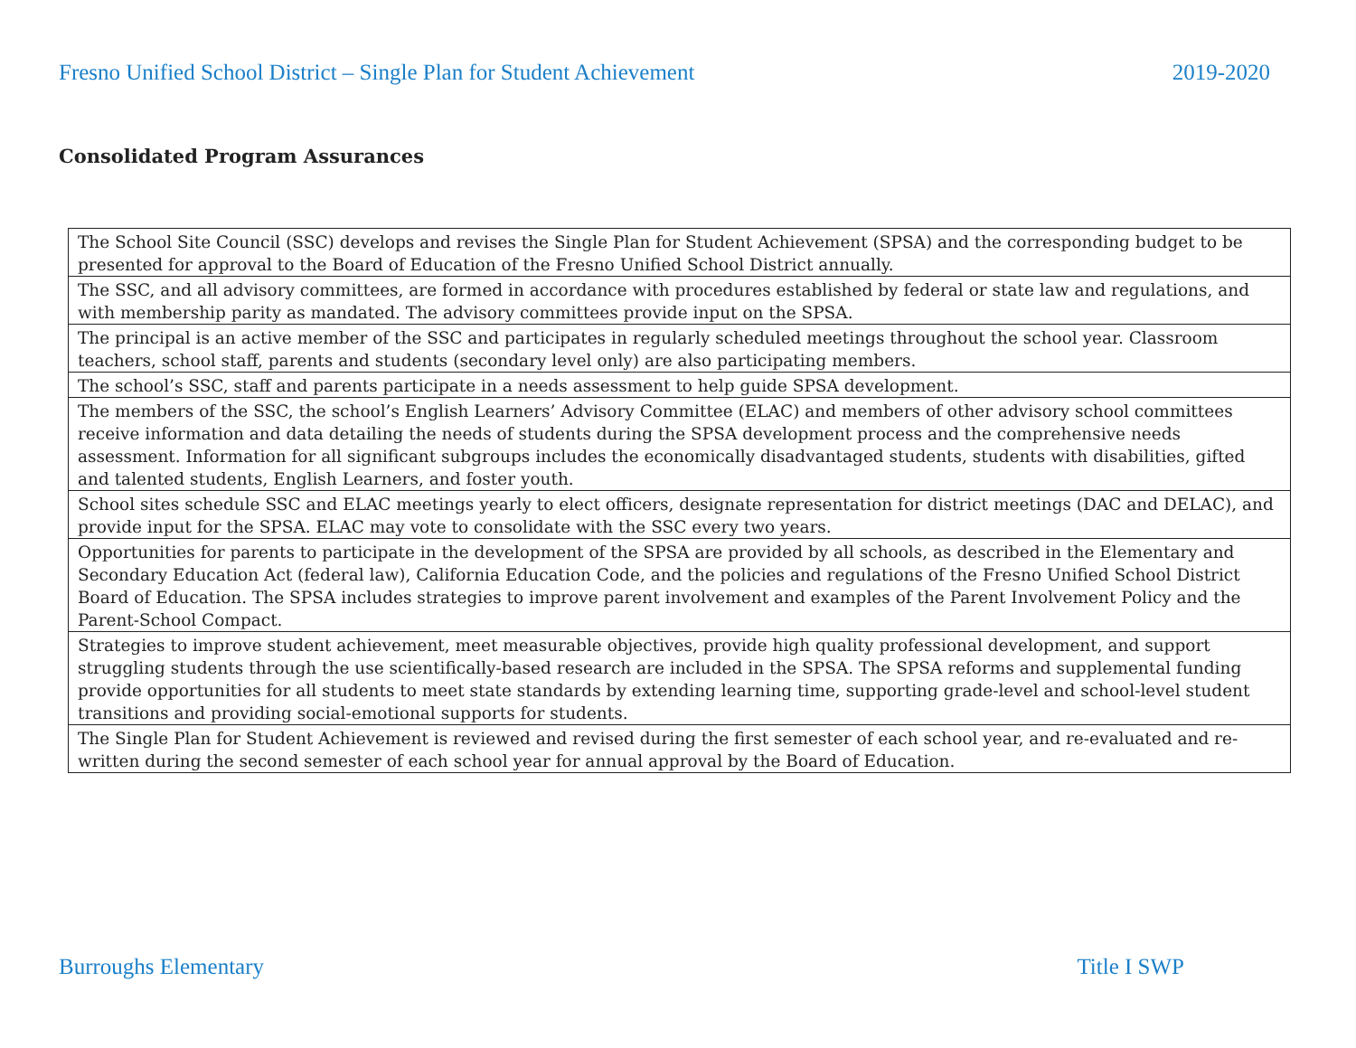Fresno Unified School District – Single Plan for Student Achievement 2019-2020
Consolidated Program Assurances
| The School Site Council (SSC) develops and revises the Single Plan for Student Achievement (SPSA) and the corresponding budget to be presented for approval to the Board of Education of the Fresno Unified School District annually. |
| The SSC, and all advisory committees, are formed in accordance with procedures established by federal or state law and regulations, and with membership parity as mandated. The advisory committees provide input on the SPSA. |
| The principal is an active member of the SSC and participates in regularly scheduled meetings throughout the school year. Classroom teachers, school staff, parents and students (secondary level only) are also participating members. |
| The school’s SSC, staff and parents participate in a needs assessment to help guide SPSA development. |
| The members of the SSC, the school’s English Learners’ Advisory Committee (ELAC) and members of other advisory school committees receive information and data detailing the needs of students during the SPSA development process and the comprehensive needs assessment. Information for all significant subgroups includes the economically disadvantaged students, students with disabilities, gifted and talented students, English Learners, and foster youth. |
| School sites schedule SSC and ELAC meetings yearly to elect officers, designate representation for district meetings (DAC and DELAC), and provide input for the SPSA. ELAC may vote to consolidate with the SSC every two years. |
| Opportunities for parents to participate in the development of the SPSA are provided by all schools, as described in the Elementary and Secondary Education Act (federal law), California Education Code, and the policies and regulations of the Fresno Unified School District Board of Education. The SPSA includes strategies to improve parent involvement and examples of the Parent Involvement Policy and the Parent-School Compact. |
| Strategies to improve student achievement, meet measurable objectives, provide high quality professional development, and support struggling students through the use scientifically-based research are included in the SPSA. The SPSA reforms and supplemental funding provide opportunities for all students to meet state standards by extending learning time, supporting grade-level and school-level student transitions and providing social-emotional supports for students. |
| The Single Plan for Student Achievement is reviewed and revised during the first semester of each school year, and re-evaluated and re-written during the second semester of each school year for annual approval by the Board of Education. |
Burroughs Elementary Title I SWP